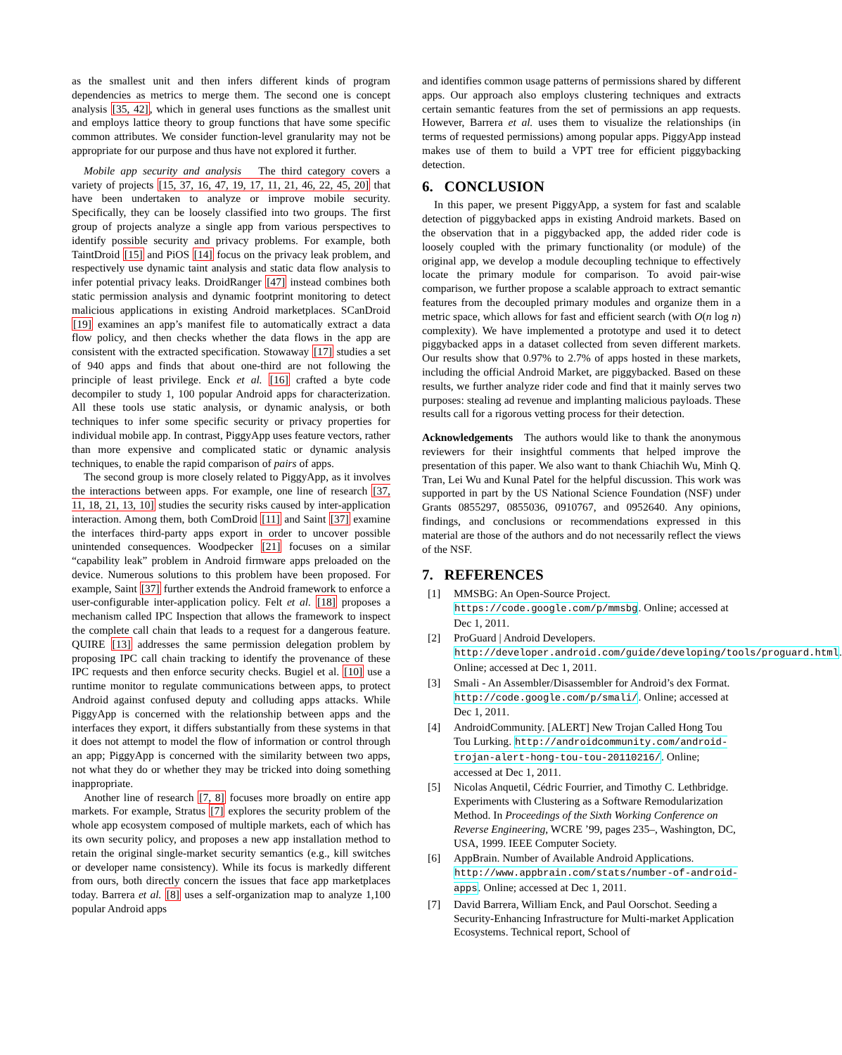as the smallest unit and then infers different kinds of program dependencies as metrics to merge them. The second one is concept analysis [35, 42], which in general uses functions as the smallest unit and employs lattice theory to group functions that have some specific common attributes. We consider function-level granularity may not be appropriate for our purpose and thus have not explored it further.
Mobile app security and analysis The third category covers a variety of projects [15, 37, 16, 47, 19, 17, 11, 21, 46, 22, 45, 20] that have been undertaken to analyze or improve mobile security. Specifically, they can be loosely classified into two groups. The first group of projects analyze a single app from various perspectives to identify possible security and privacy problems. For example, both TaintDroid [15] and PiOS [14] focus on the privacy leak problem, and respectively use dynamic taint analysis and static data flow analysis to infer potential privacy leaks. DroidRanger [47] instead combines both static permission analysis and dynamic footprint monitoring to detect malicious applications in existing Android marketplaces. SCanDroid [19] examines an app’s manifest file to automatically extract a data flow policy, and then checks whether the data flows in the app are consistent with the extracted specification. Stowaway [17] studies a set of 940 apps and finds that about one-third are not following the principle of least privilege. Enck et al. [16] crafted a byte code decompiler to study 1, 100 popular Android apps for characterization. All these tools use static analysis, or dynamic analysis, or both techniques to infer some specific security or privacy properties for individual mobile app. In contrast, PiggyApp uses feature vectors, rather than more expensive and complicated static or dynamic analysis techniques, to enable the rapid comparison of pairs of apps.
The second group is more closely related to PiggyApp, as it involves the interactions between apps. For example, one line of research [37, 11, 18, 21, 13, 10] studies the security risks caused by inter-application interaction. Among them, both ComDroid [11] and Saint [37] examine the interfaces third-party apps export in order to uncover possible unintended consequences. Woodpecker [21] focuses on a similar “capability leak” problem in Android firmware apps preloaded on the device. Numerous solutions to this problem have been proposed. For example, Saint [37] further extends the Android framework to enforce a user-configurable inter-application policy. Felt et al. [18] proposes a mechanism called IPC Inspection that allows the framework to inspect the complete call chain that leads to a request for a dangerous feature. QUIRE [13] addresses the same permission delegation problem by proposing IPC call chain tracking to identify the provenance of these IPC requests and then enforce security checks. Bugiel et al. [10] use a runtime monitor to regulate communications between apps, to protect Android against confused deputy and colluding apps attacks. While PiggyApp is concerned with the relationship between apps and the interfaces they export, it differs substantially from these systems in that it does not attempt to model the flow of information or control through an app; PiggyApp is concerned with the similarity between two apps, not what they do or whether they may be tricked into doing something inappropriate.
Another line of research [7, 8] focuses more broadly on entire app markets. For example, Stratus [7] explores the security problem of the whole app ecosystem composed of multiple markets, each of which has its own security policy, and proposes a new app installation method to retain the original single-market security semantics (e.g., kill switches or developer name consistency). While its focus is markedly different from ours, both directly concern the issues that face app marketplaces today. Barrera et al. [8] uses a self-organization map to analyze 1,100 popular Android apps
and identifies common usage patterns of permissions shared by different apps. Our approach also employs clustering techniques and extracts certain semantic features from the set of permissions an app requests. However, Barrera et al. uses them to visualize the relationships (in terms of requested permissions) among popular apps. PiggyApp instead makes use of them to build a VPT tree for efficient piggybacking detection.
6. CONCLUSION
In this paper, we present PiggyApp, a system for fast and scalable detection of piggybacked apps in existing Android markets. Based on the observation that in a piggybacked app, the added rider code is loosely coupled with the primary functionality (or module) of the original app, we develop a module decoupling technique to effectively locate the primary module for comparison. To avoid pair-wise comparison, we further propose a scalable approach to extract semantic features from the decoupled primary modules and organize them in a metric space, which allows for fast and efficient search (with O(n log n) complexity). We have implemented a prototype and used it to detect piggybacked apps in a dataset collected from seven different markets. Our results show that 0.97% to 2.7% of apps hosted in these markets, including the official Android Market, are piggybacked. Based on these results, we further analyze rider code and find that it mainly serves two purposes: stealing ad revenue and implanting malicious payloads. These results call for a rigorous vetting process for their detection.
Acknowledgements The authors would like to thank the anonymous reviewers for their insightful comments that helped improve the presentation of this paper. We also want to thank Chiachih Wu, Minh Q. Tran, Lei Wu and Kunal Patel for the helpful discussion. This work was supported in part by the US National Science Foundation (NSF) under Grants 0855297, 0855036, 0910767, and 0952640. Any opinions, findings, and conclusions or recommendations expressed in this material are those of the authors and do not necessarily reflect the views of the NSF.
7. REFERENCES
[1] MMSBG: An Open-Source Project. https://code.google.com/p/mmsbg. Online; accessed at Dec 1, 2011.
[2] ProGuard | Android Developers. http://developer.android.com/guide/developing/tools/proguard.html. Online; accessed at Dec 1, 2011.
[3] Smali - An Assembler/Disassembler for Android’s dex Format. http://code.google.com/p/smali/. Online; accessed at Dec 1, 2011.
[4] AndroidCommunity. [ALERT] New Trojan Called Hong Tou Tou Lurking. http://androidcommunity.com/android-trojan-alert-hong-tou-tou-20110216/. Online; accessed at Dec 1, 2011.
[5] Nicolas Anquetil, Cédric Fourrier, and Timothy C. Lethbridge. Experiments with Clustering as a Software Remodularization Method. In Proceedings of the Sixth Working Conference on Reverse Engineering, WCRE ’99, pages 235–, Washington, DC, USA, 1999. IEEE Computer Society.
[6] AppBrain. Number of Available Android Applications. http://www.appbrain.com/stats/number-of-android-apps. Online; accessed at Dec 1, 2011.
[7] David Barrera, William Enck, and Paul Oorschot. Seeding a Security-Enhancing Infrastructure for Multi-market Application Ecosystems. Technical report, School of